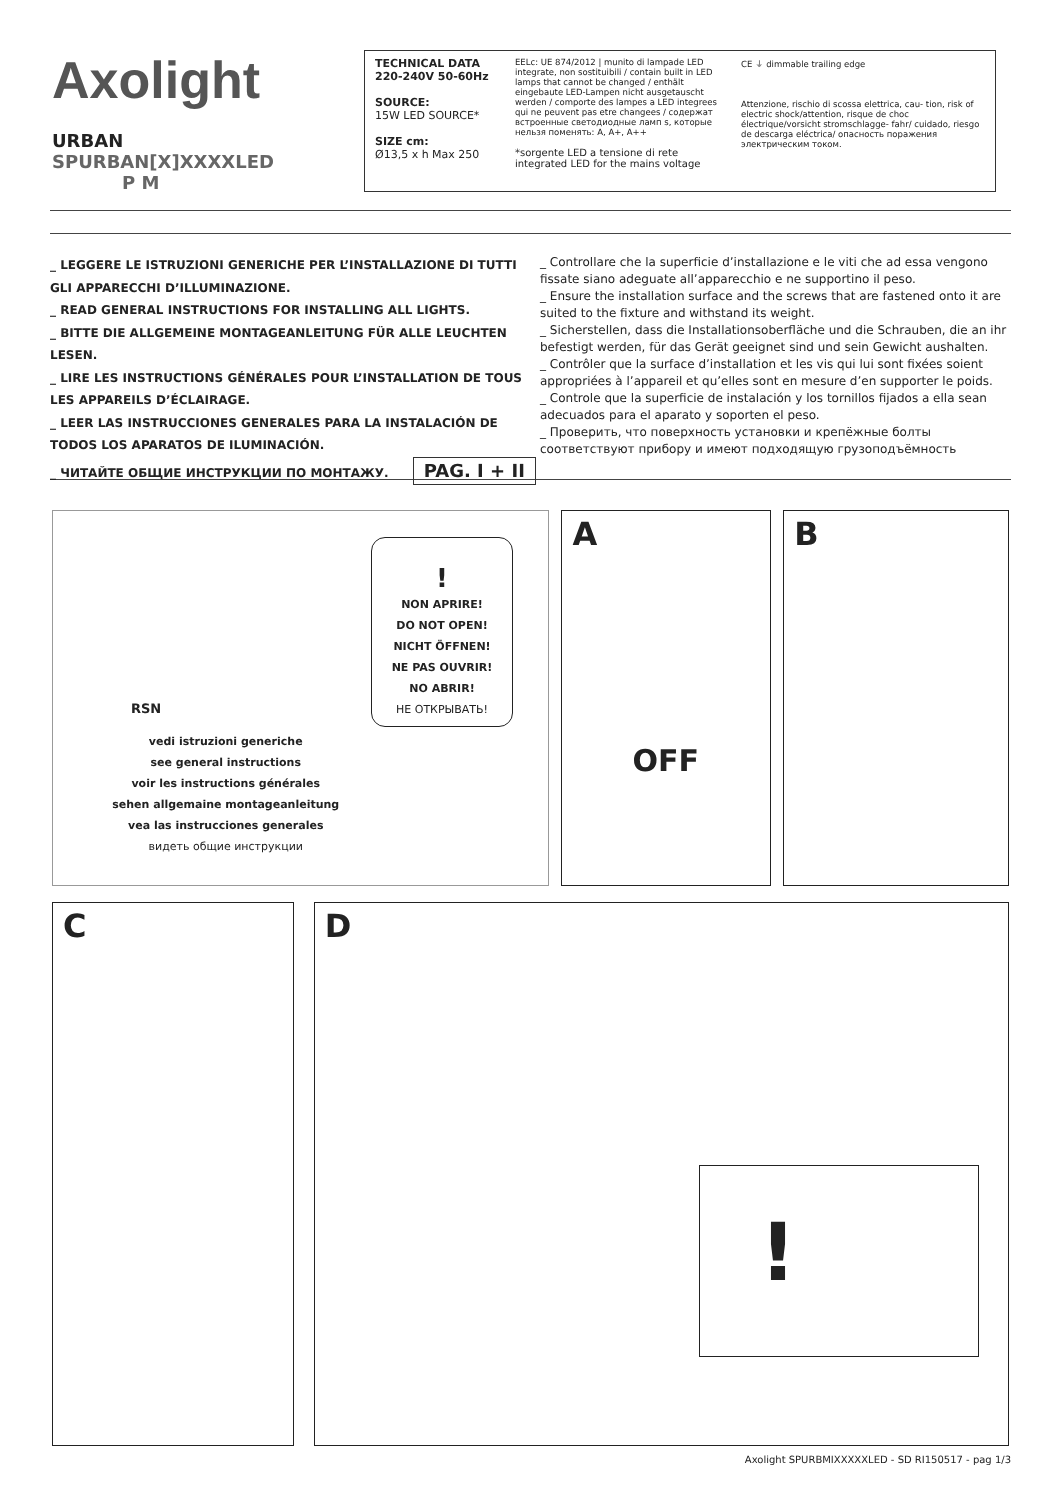Axolight
URBAN
SPURBAN[X]XXXXLED
P M
TECHNICAL DATA
220-240V 50-60Hz
SOURCE:
15W LED SOURCE*
SIZE cm:
Ø13,5 x h Max 250
EELc: UE 874/2012 | munito di lampade LED integrate, non sostituibili / contain built in LED lamps that cannot be changed / enthält eingebaute LED-Lampen nicht ausgetauscht werden / comporte des lampes a LED integrees qui ne peuvent pas etre changees / содержат встроенные светодиодные ламп s, которые нельзя поменять: A, A+, A++
*sorgente LED a tensione di rete
integrated LED for the mains voltage
CE ⏚ dimmable trailing edge
Attenzione, rischio di scossa elettrica, cau- tion, risk of electric shock/attention, risque de choc électrique/vorsicht stromschlagge- fahr/ cuidado, riesgo de descarga eléctrica/ опасность поражения электрическим током.
_ LEGGERE LE ISTRUZIONI GENERICHE PER L’INSTALLAZIONE DI TUTTI GLI APPARECCHI D’ILLUMINAZIONE.
_ READ GENERAL INSTRUCTIONS FOR INSTALLING ALL LIGHTS.
_ BITTE DIE ALLGEMEINE MONTAGEANLEITUNG FÜR ALLE LEUCHTEN LESEN.
_ LIRE LES INSTRUCTIONS GÉNÉRALES POUR L’INSTALLATION DE TOUS LES APPAREILS D’ÉCLAIRAGE.
_ LEER LAS INSTRUCCIONES GENERALES PARA LA INSTALACIÓN DE TODOS LOS APARATOS DE ILUMINACIÓN.
_ ЧИТАЙТЕ ОБЩИЕ ИНСТРУКЦИИ ПО МОНТАЖУ. PAG. I + II
_ Controllare che la superficie d’installazione e le viti che ad essa vengono fissate siano adeguate all’apparecchio e ne supportino il peso.
_ Ensure the installation surface and the screws that are fastened onto it are suited to the fixture and withstand its weight.
_ Sicherstellen, dass die Installationsoberfläche und die Schrauben, die an ihr befestigt werden, für das Gerät geeignet sind und sein Gewicht aushalten.
_ Contrôler que la surface d’installation et les vis qui lui sont fixées soient appropriées à l’appareil et qu’elles sont en mesure d’en supporter le poids.
_ Controle que la superficie de instalación y los tornillos fijados a ella sean adecuados para el aparato y soporten el peso.
_ Проверить, что поверхность установки и крепёжные болты соответствуют прибору и имеют подходящую грузоподъёмность
!
NON APRIRE!
DO NOT OPEN!
NICHT ÖFFNEN!
NE PAS OUVRIR!
NO ABRIR!
НЕ ОТКРЫВАТЬ!
RSN
vedi istruzioni generiche
see general instructions
voir les instructions générales
sehen allgemaine montageanleitung
vea las instrucciones generales
видеть общие инструкции
A
OFF
B
C D
!
Axolight SPURBMIXXXXXLED - SD RI150517 - pag 1/3